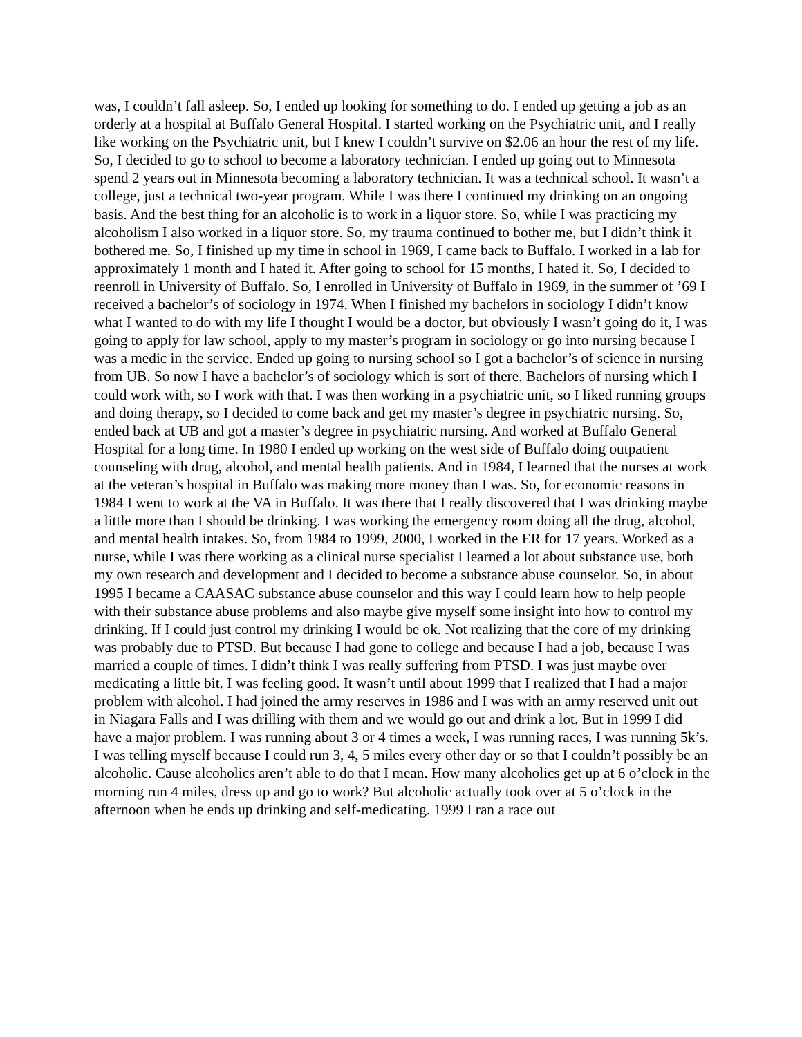was, I couldn’t fall asleep. So, I ended up looking for something to do. I ended up getting a job as an orderly at a hospital at Buffalo General Hospital. I started working on the Psychiatric unit, and I really like working on the Psychiatric unit, but I knew I couldn’t survive on $2.06 an hour the rest of my life. So, I decided to go to school to become a laboratory technician. I ended up going out to Minnesota spend 2 years out in Minnesota becoming a laboratory technician. It was a technical school. It wasn’t a college, just a technical two-year program. While I was there I continued my drinking on an ongoing basis. And the best thing for an alcoholic is to work in a liquor store. So, while I was practicing my alcoholism I also worked in a liquor store. So, my trauma continued to bother me, but I didn’t think it bothered me. So, I finished up my time in school in 1969, I came back to Buffalo. I worked in a lab for approximately 1 month and I hated it. After going to school for 15 months, I hated it. So, I decided to reenroll in University of Buffalo. So, I enrolled in University of Buffalo in 1969, in the summer of ’69 I received a bachelor’s of sociology in 1974. When I finished my bachelors in sociology I didn’t know what I wanted to do with my life I thought I would be a doctor, but obviously I wasn’t going do it, I was going to apply for law school, apply to my master’s program in sociology or go into nursing because I was a medic in the service. Ended up going to nursing school so I got a bachelor’s of science in nursing from UB. So now I have a bachelor’s of sociology which is sort of there. Bachelors of nursing which I could work with, so I work with that. I was then working in a psychiatric unit, so I liked running groups and doing therapy, so I decided to come back and get my master’s degree in psychiatric nursing. So, ended back at UB and got a master’s degree in psychiatric nursing. And worked at Buffalo General Hospital for a long time. In 1980 I ended up working on the west side of Buffalo doing outpatient counseling with drug, alcohol, and mental health patients. And in 1984, I learned that the nurses at work at the veteran’s hospital in Buffalo was making more money than I was. So, for economic reasons in 1984 I went to work at the VA in Buffalo. It was there that I really discovered that I was drinking maybe a little more than I should be drinking. I was working the emergency room doing all the drug, alcohol, and mental health intakes. So, from 1984 to 1999, 2000, I worked in the ER for 17 years. Worked as a nurse, while I was there working as a clinical nurse specialist I learned a lot about substance use, both my own research and development and I decided to become a substance abuse counselor. So, in about 1995 I became a CAASAC substance abuse counselor and this way I could learn how to help people with their substance abuse problems and also maybe give myself some insight into how to control my drinking. If I could just control my drinking I would be ok. Not realizing that the core of my drinking was probably due to PTSD. But because I had gone to college and because I had a job, because I was married a couple of times. I didn’t think I was really suffering from PTSD. I was just maybe over medicating a little bit. I was feeling good. It wasn’t until about 1999 that I realized that I had a major problem with alcohol. I had joined the army reserves in 1986 and I was with an army reserved unit out in Niagara Falls and I was drilling with them and we would go out and drink a lot. But in 1999 I did have a major problem. I was running about 3 or 4 times a week, I was running races, I was running 5k’s. I was telling myself because I could run 3, 4, 5 miles every other day or so that I couldn’t possibly be an alcoholic. Cause alcoholics aren’t able to do that I mean. How many alcoholics get up at 6 o’clock in the morning run 4 miles, dress up and go to work? But alcoholic actually took over at 5 o’clock in the afternoon when he ends up drinking and self-medicating. 1999 I ran a race out